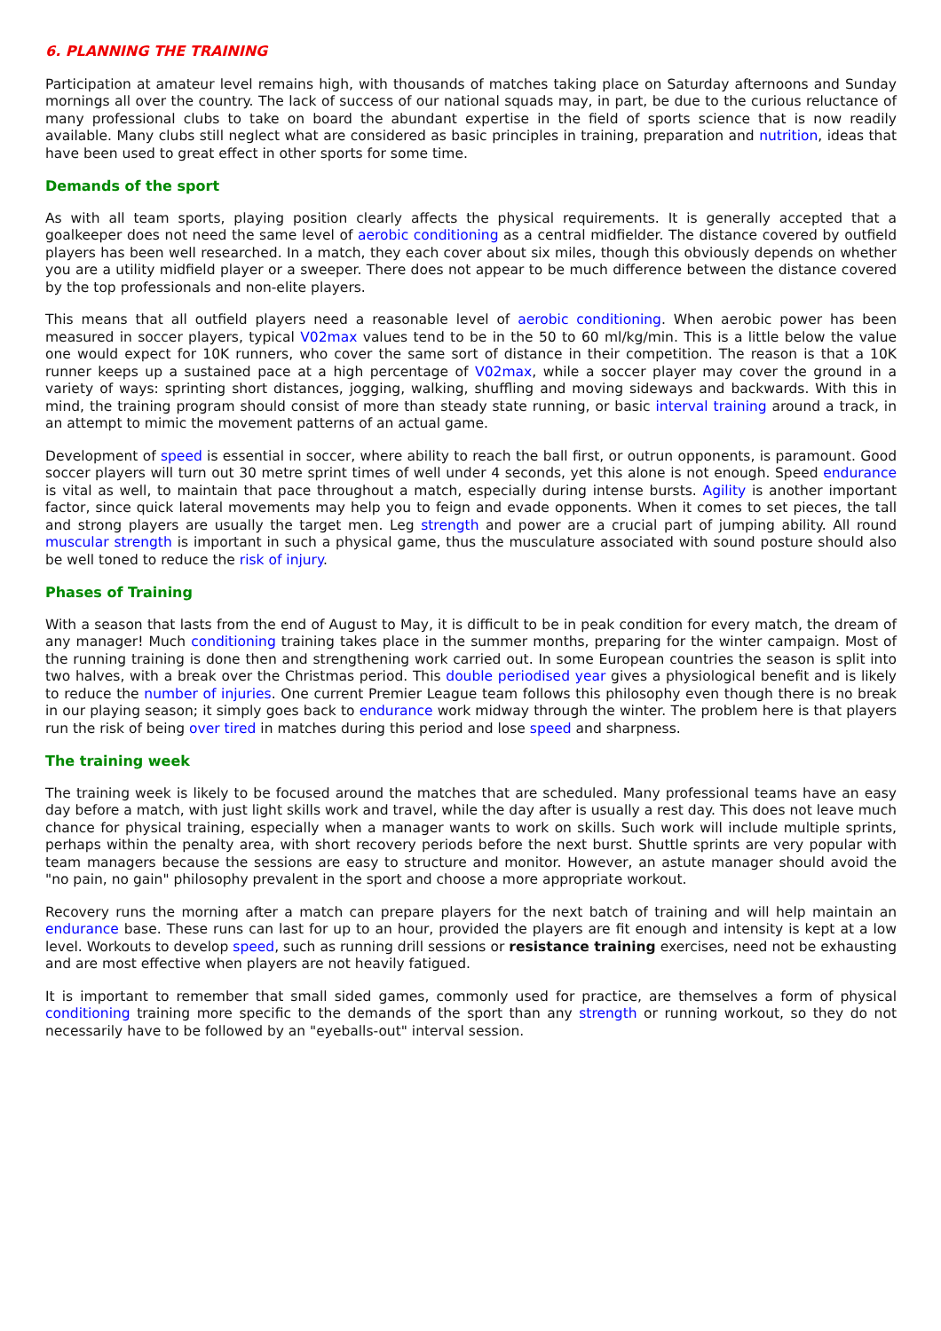6. PLANNING THE TRAINING
Participation at amateur level remains high, with thousands of matches taking place on Saturday afternoons and Sunday mornings all over the country. The lack of success of our national squads may, in part, be due to the curious reluctance of many professional clubs to take on board the abundant expertise in the field of sports science that is now readily available. Many clubs still neglect what are considered as basic principles in training, preparation and nutrition, ideas that have been used to great effect in other sports for some time.
Demands of the sport
As with all team sports, playing position clearly affects the physical requirements. It is generally accepted that a goalkeeper does not need the same level of aerobic conditioning as a central midfielder. The distance covered by outfield players has been well researched. In a match, they each cover about six miles, though this obviously depends on whether you are a utility midfield player or a sweeper. There does not appear to be much difference between the distance covered by the top professionals and non-elite players.
This means that all outfield players need a reasonable level of aerobic conditioning. When aerobic power has been measured in soccer players, typical V02max values tend to be in the 50 to 60 ml/kg/min. This is a little below the value one would expect for 10K runners, who cover the same sort of distance in their competition. The reason is that a 10K runner keeps up a sustained pace at a high percentage of V02max, while a soccer player may cover the ground in a variety of ways: sprinting short distances, jogging, walking, shuffling and moving sideways and backwards. With this in mind, the training program should consist of more than steady state running, or basic interval training around a track, in an attempt to mimic the movement patterns of an actual game.
Development of speed is essential in soccer, where ability to reach the ball first, or outrun opponents, is paramount. Good soccer players will turn out 30 metre sprint times of well under 4 seconds, yet this alone is not enough. Speed endurance is vital as well, to maintain that pace throughout a match, especially during intense bursts. Agility is another important factor, since quick lateral movements may help you to feign and evade opponents. When it comes to set pieces, the tall and strong players are usually the target men. Leg strength and power are a crucial part of jumping ability. All round muscular strength is important in such a physical game, thus the musculature associated with sound posture should also be well toned to reduce the risk of injury.
Phases of Training
With a season that lasts from the end of August to May, it is difficult to be in peak condition for every match, the dream of any manager! Much conditioning training takes place in the summer months, preparing for the winter campaign. Most of the running training is done then and strengthening work carried out. In some European countries the season is split into two halves, with a break over the Christmas period. This double periodised year gives a physiological benefit and is likely to reduce the number of injuries. One current Premier League team follows this philosophy even though there is no break in our playing season; it simply goes back to endurance work midway through the winter. The problem here is that players run the risk of being over tired in matches during this period and lose speed and sharpness.
The training week
The training week is likely to be focused around the matches that are scheduled. Many professional teams have an easy day before a match, with just light skills work and travel, while the day after is usually a rest day. This does not leave much chance for physical training, especially when a manager wants to work on skills. Such work will include multiple sprints, perhaps within the penalty area, with short recovery periods before the next burst. Shuttle sprints are very popular with team managers because the sessions are easy to structure and monitor. However, an astute manager should avoid the "no pain, no gain" philosophy prevalent in the sport and choose a more appropriate workout.
Recovery runs the morning after a match can prepare players for the next batch of training and will help maintain an endurance base. These runs can last for up to an hour, provided the players are fit enough and intensity is kept at a low level. Workouts to develop speed, such as running drill sessions or resistance training exercises, need not be exhausting and are most effective when players are not heavily fatigued.
It is important to remember that small sided games, commonly used for practice, are themselves a form of physical conditioning training more specific to the demands of the sport than any strength or running workout, so they do not necessarily have to be followed by an "eyeballs-out" interval session.